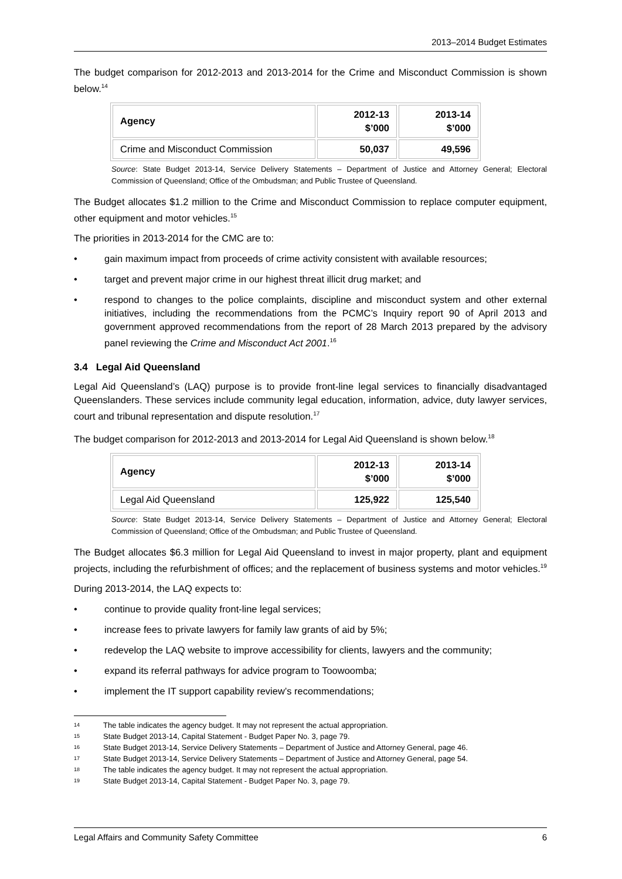2013–2014 Budget Estimates
The budget comparison for 2012-2013 and 2013-2014 for the Crime and Misconduct Commission is shown below.<sup>14</sup>
| Agency | 2012-13 $’000 | 2013-14 $’000 |
| --- | --- | --- |
| Crime and Misconduct Commission | 50,037 | 49,596 |
Source: State Budget 2013-14, Service Delivery Statements – Department of Justice and Attorney General; Electoral Commission of Queensland; Office of the Ombudsman; and Public Trustee of Queensland.
The Budget allocates $1.2 million to the Crime and Misconduct Commission to replace computer equipment, other equipment and motor vehicles.<sup>15</sup>
The priorities in 2013-2014 for the CMC are to:
• gain maximum impact from proceeds of crime activity consistent with available resources;
• target and prevent major crime in our highest threat illicit drug market; and
• respond to changes to the police complaints, discipline and misconduct system and other external initiatives, including the recommendations from the PCMC’s Inquiry report 90 of April 2013 and government approved recommendations from the report of 28 March 2013 prepared by the advisory panel reviewing the Crime and Misconduct Act 2001.<sup>16</sup>
3.4 Legal Aid Queensland
Legal Aid Queensland’s (LAQ) purpose is to provide front-line legal services to financially disadvantaged Queenslanders. These services include community legal education, information, advice, duty lawyer services, court and tribunal representation and dispute resolution.<sup>17</sup>
The budget comparison for 2012-2013 and 2013-2014 for Legal Aid Queensland is shown below.<sup>18</sup>
| Agency | 2012-13 $’000 | 2013-14 $’000 |
| --- | --- | --- |
| Legal Aid Queensland | 125,922 | 125,540 |
Source: State Budget 2013-14, Service Delivery Statements – Department of Justice and Attorney General; Electoral Commission of Queensland; Office of the Ombudsman; and Public Trustee of Queensland.
The Budget allocates $6.3 million for Legal Aid Queensland to invest in major property, plant and equipment projects, including the refurbishment of offices; and the replacement of business systems and motor vehicles.<sup>19</sup>
During 2013-2014, the LAQ expects to:
• continue to provide quality front-line legal services;
• increase fees to private lawyers for family law grants of aid by 5%;
• redevelop the LAQ website to improve accessibility for clients, lawyers and the community;
• expand its referral pathways for advice program to Toowoomba;
• implement the IT support capability review’s recommendations;
14 The table indicates the agency budget. It may not represent the actual appropriation.
15 State Budget 2013-14, Capital Statement - Budget Paper No. 3, page 79.
16 State Budget 2013-14, Service Delivery Statements – Department of Justice and Attorney General, page 46.
17 State Budget 2013-14, Service Delivery Statements – Department of Justice and Attorney General, page 54.
18 The table indicates the agency budget. It may not represent the actual appropriation.
19 State Budget 2013-14, Capital Statement - Budget Paper No. 3, page 79.
Legal Affairs and Community Safety Committee 6